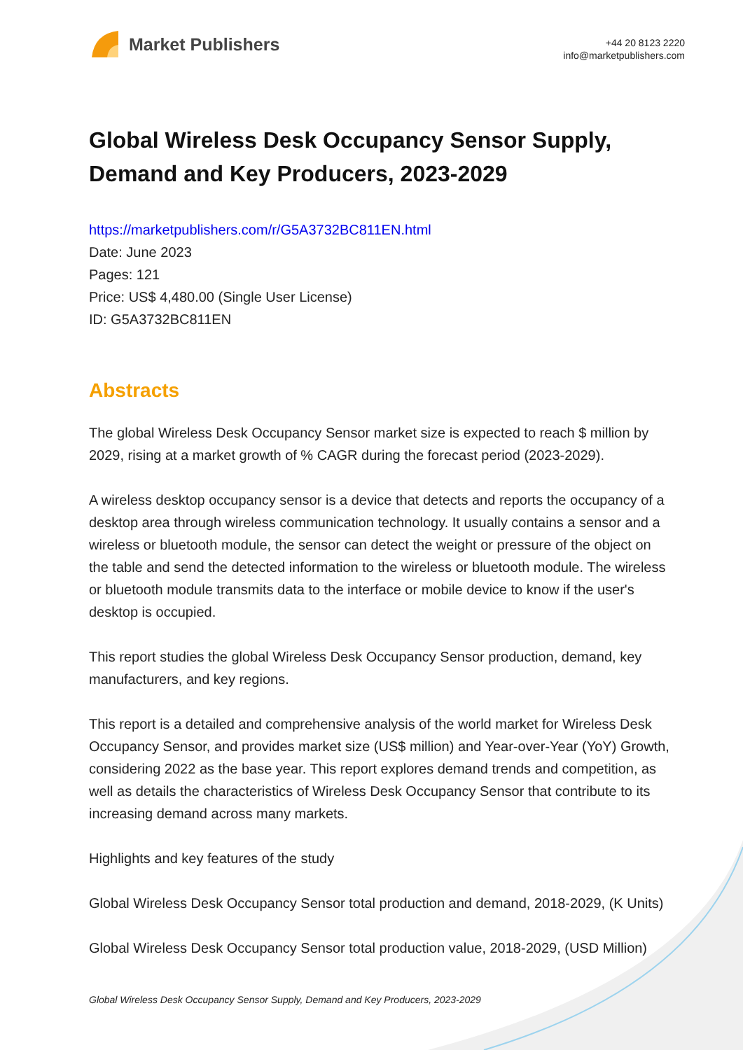Market Publishers
+44 20 8123 2220
info@marketpublishers.com
Global Wireless Desk Occupancy Sensor Supply, Demand and Key Producers, 2023-2029
https://marketpublishers.com/r/G5A3732BC811EN.html
Date: June 2023
Pages: 121
Price: US$ 4,480.00 (Single User License)
ID: G5A3732BC811EN
Abstracts
The global Wireless Desk Occupancy Sensor market size is expected to reach $ million by 2029, rising at a market growth of % CAGR during the forecast period (2023-2029).
A wireless desktop occupancy sensor is a device that detects and reports the occupancy of a desktop area through wireless communication technology. It usually contains a sensor and a wireless or bluetooth module, the sensor can detect the weight or pressure of the object on the table and send the detected information to the wireless or bluetooth module. The wireless or bluetooth module transmits data to the interface or mobile device to know if the user's desktop is occupied.
This report studies the global Wireless Desk Occupancy Sensor production, demand, key manufacturers, and key regions.
This report is a detailed and comprehensive analysis of the world market for Wireless Desk Occupancy Sensor, and provides market size (US$ million) and Year-over-Year (YoY) Growth, considering 2022 as the base year. This report explores demand trends and competition, as well as details the characteristics of Wireless Desk Occupancy Sensor that contribute to its increasing demand across many markets.
Highlights and key features of the study
Global Wireless Desk Occupancy Sensor total production and demand, 2018-2029, (K Units)
Global Wireless Desk Occupancy Sensor total production value, 2018-2029, (USD Million)
Global Wireless Desk Occupancy Sensor Supply, Demand and Key Producers, 2023-2029